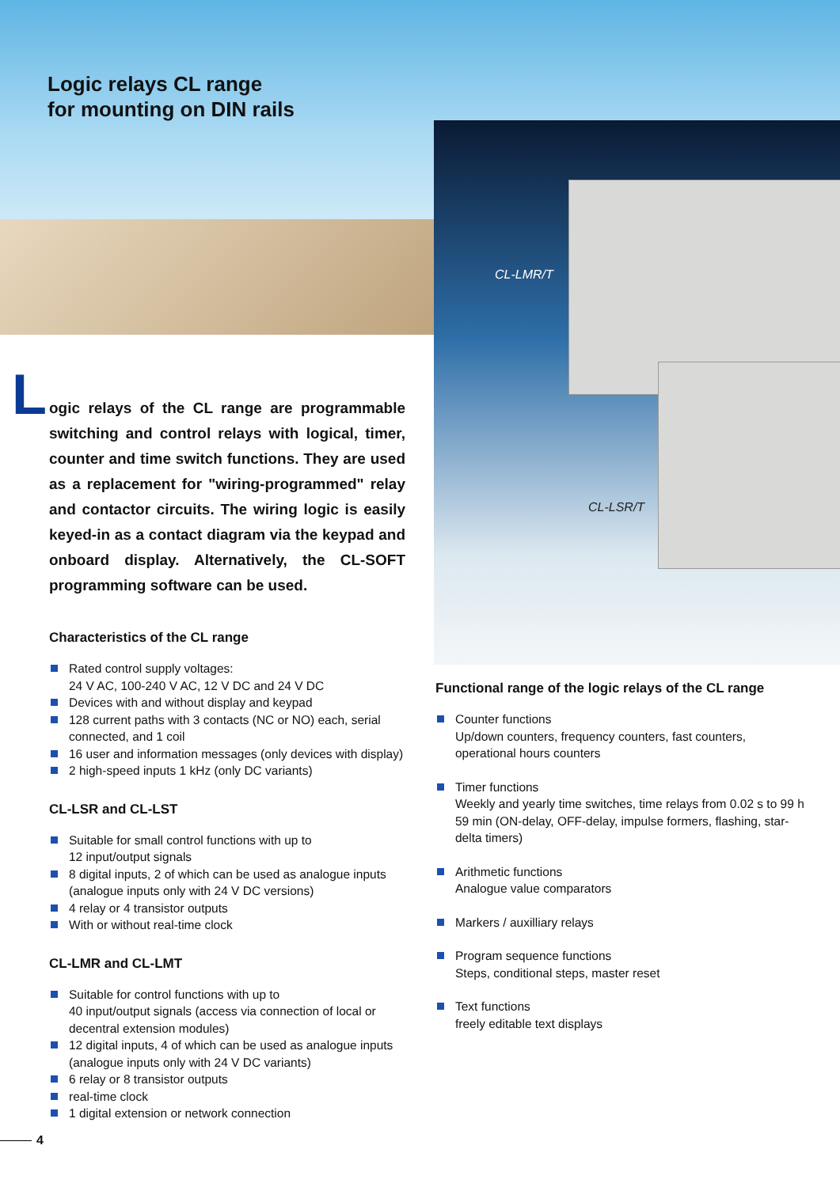Logic relays CL range
for mounting on DIN rails
CL-LMR/T
CL-LSR/T
L
ogic relays of the CL range are programmable switching and control relays with logical, timer, counter and time switch functions. They are used as a replacement for "wiring-programmed" relay and contactor circuits. The wiring logic is easily keyed-in as a contact diagram via the keypad and onboard display. Alternatively, the CL-SOFT programming software can be used.
Characteristics of the CL range
Rated control supply voltages:
24 V AC, 100-240 V AC, 12 V DC and 24 V DC
Devices with and without display and keypad
128 current paths with 3 contacts (NC or NO) each, serial connected, and 1 coil
16 user and information messages (only devices with display)
2 high-speed inputs 1 kHz (only DC variants)
CL-LSR and CL-LST
Suitable for small control functions with up to
12 input/output signals
8 digital inputs, 2 of which can be used as analogue inputs (analogue inputs only with 24 V DC versions)
4 relay or 4 transistor outputs
With or without real-time clock
CL-LMR and CL-LMT
Suitable for control functions with up to
40 input/output signals (access via connection of local or decentral extension modules)
12 digital inputs, 4 of which can be used as analogue inputs (analogue inputs only with 24 V DC variants)
6 relay or 8 transistor outputs
real-time clock
1 digital extension or network connection
Functional range of the logic relays of the CL range
Counter functions
Up/down counters, frequency counters, fast counters, operational hours counters
Timer functions
Weekly and yearly time switches, time relays from 0.02 s to 99 h 59 min (ON-delay, OFF-delay, impulse formers, flashing, star-delta timers)
Arithmetic functions
Analogue value comparators
Markers / auxilliary relays
Program sequence functions
Steps, conditional steps, master reset
Text functions
freely editable text displays
4